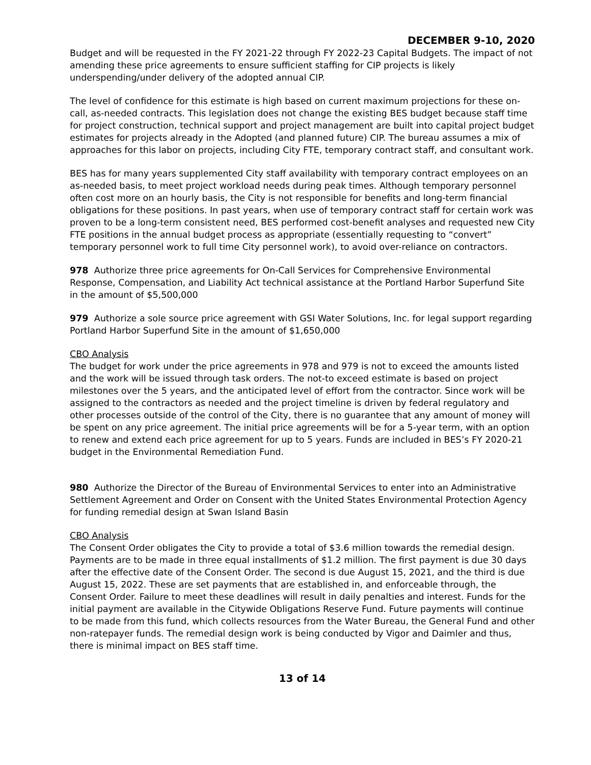DECEMBER 9-10, 2020
Budget and will be requested in the FY 2021-22 through FY 2022-23 Capital Budgets. The impact of not amending these price agreements to ensure sufficient staffing for CIP projects is likely underspending/under delivery of the adopted annual CIP.
The level of confidence for this estimate is high based on current maximum projections for these on-call, as-needed contracts. This legislation does not change the existing BES budget because staff time for project construction, technical support and project management are built into capital project budget estimates for projects already in the Adopted (and planned future) CIP. The bureau assumes a mix of approaches for this labor on projects, including City FTE, temporary contract staff, and consultant work.
BES has for many years supplemented City staff availability with temporary contract employees on an as-needed basis, to meet project workload needs during peak times. Although temporary personnel often cost more on an hourly basis, the City is not responsible for benefits and long-term financial obligations for these positions. In past years, when use of temporary contract staff for certain work was proven to be a long-term consistent need, BES performed cost-benefit analyses and requested new City FTE positions in the annual budget process as appropriate (essentially requesting to “convert” temporary personnel work to full time City personnel work), to avoid over-reliance on contractors.
978 Authorize three price agreements for On-Call Services for Comprehensive Environmental Response, Compensation, and Liability Act technical assistance at the Portland Harbor Superfund Site in the amount of $5,500,000
979 Authorize a sole source price agreement with GSI Water Solutions, Inc. for legal support regarding Portland Harbor Superfund Site in the amount of $1,650,000
CBO Analysis
The budget for work under the price agreements in 978 and 979 is not to exceed the amounts listed and the work will be issued through task orders. The not-to exceed estimate is based on project milestones over the 5 years, and the anticipated level of effort from the contractor. Since work will be assigned to the contractors as needed and the project timeline is driven by federal regulatory and other processes outside of the control of the City, there is no guarantee that any amount of money will be spent on any price agreement. The initial price agreements will be for a 5-year term, with an option to renew and extend each price agreement for up to 5 years. Funds are included in BES’s FY 2020-21 budget in the Environmental Remediation Fund.
980 Authorize the Director of the Bureau of Environmental Services to enter into an Administrative Settlement Agreement and Order on Consent with the United States Environmental Protection Agency for funding remedial design at Swan Island Basin
CBO Analysis
The Consent Order obligates the City to provide a total of $3.6 million towards the remedial design. Payments are to be made in three equal installments of $1.2 million. The first payment is due 30 days after the effective date of the Consent Order. The second is due August 15, 2021, and the third is due August 15, 2022. These are set payments that are established in, and enforceable through, the Consent Order. Failure to meet these deadlines will result in daily penalties and interest. Funds for the initial payment are available in the Citywide Obligations Reserve Fund. Future payments will continue to be made from this fund, which collects resources from the Water Bureau, the General Fund and other non-ratepayer funds. The remedial design work is being conducted by Vigor and Daimler and thus, there is minimal impact on BES staff time.
13 of 14